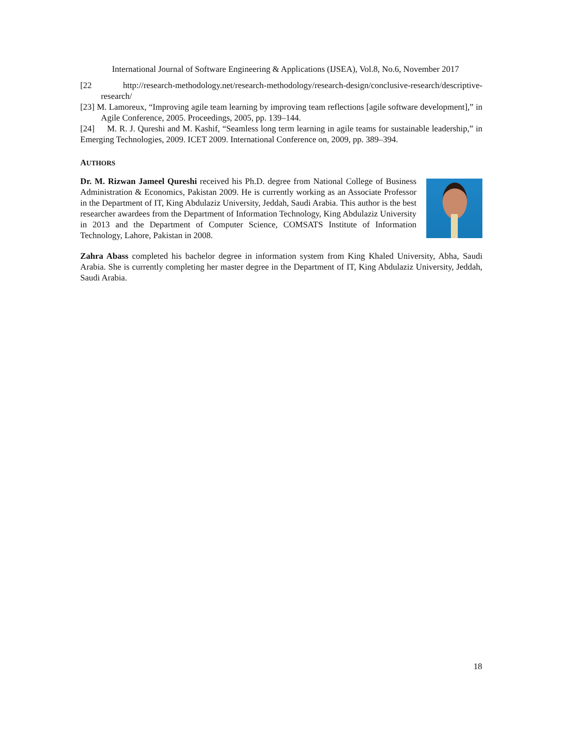International Journal of Software Engineering & Applications (IJSEA), Vol.8, No.6, November 2017
[22 http://research-methodology.net/research-methodology/research-design/conclusive-research/descriptive-research/
[23] M. Lamoreux, “Improving agile team learning by improving team reflections [agile software development],” in Agile Conference, 2005. Proceedings, 2005, pp. 139–144.
[24] M. R. J. Qureshi and M. Kashif, “Seamless long term learning in agile teams for sustainable leadership,” in Emerging Technologies, 2009. ICET 2009. International Conference on, 2009, pp. 389–394.
AUTHORS
Dr. M. Rizwan Jameel Qureshi received his Ph.D. degree from National College of Business Administration & Economics, Pakistan 2009. He is currently working as an Associate Professor in the Department of IT, King Abdulaziz University, Jeddah, Saudi Arabia. This author is the best researcher awardees from the Department of Information Technology, King Abdulaziz University in 2013 and the Department of Computer Science, COMSATS Institute of Information Technology, Lahore, Pakistan in 2008.
Zahra Abass completed his bachelor degree in information system from King Khaled University, Abha, Saudi Arabia. She is currently completing her master degree in the Department of IT, King Abdulaziz University, Jeddah, Saudi Arabia.
18